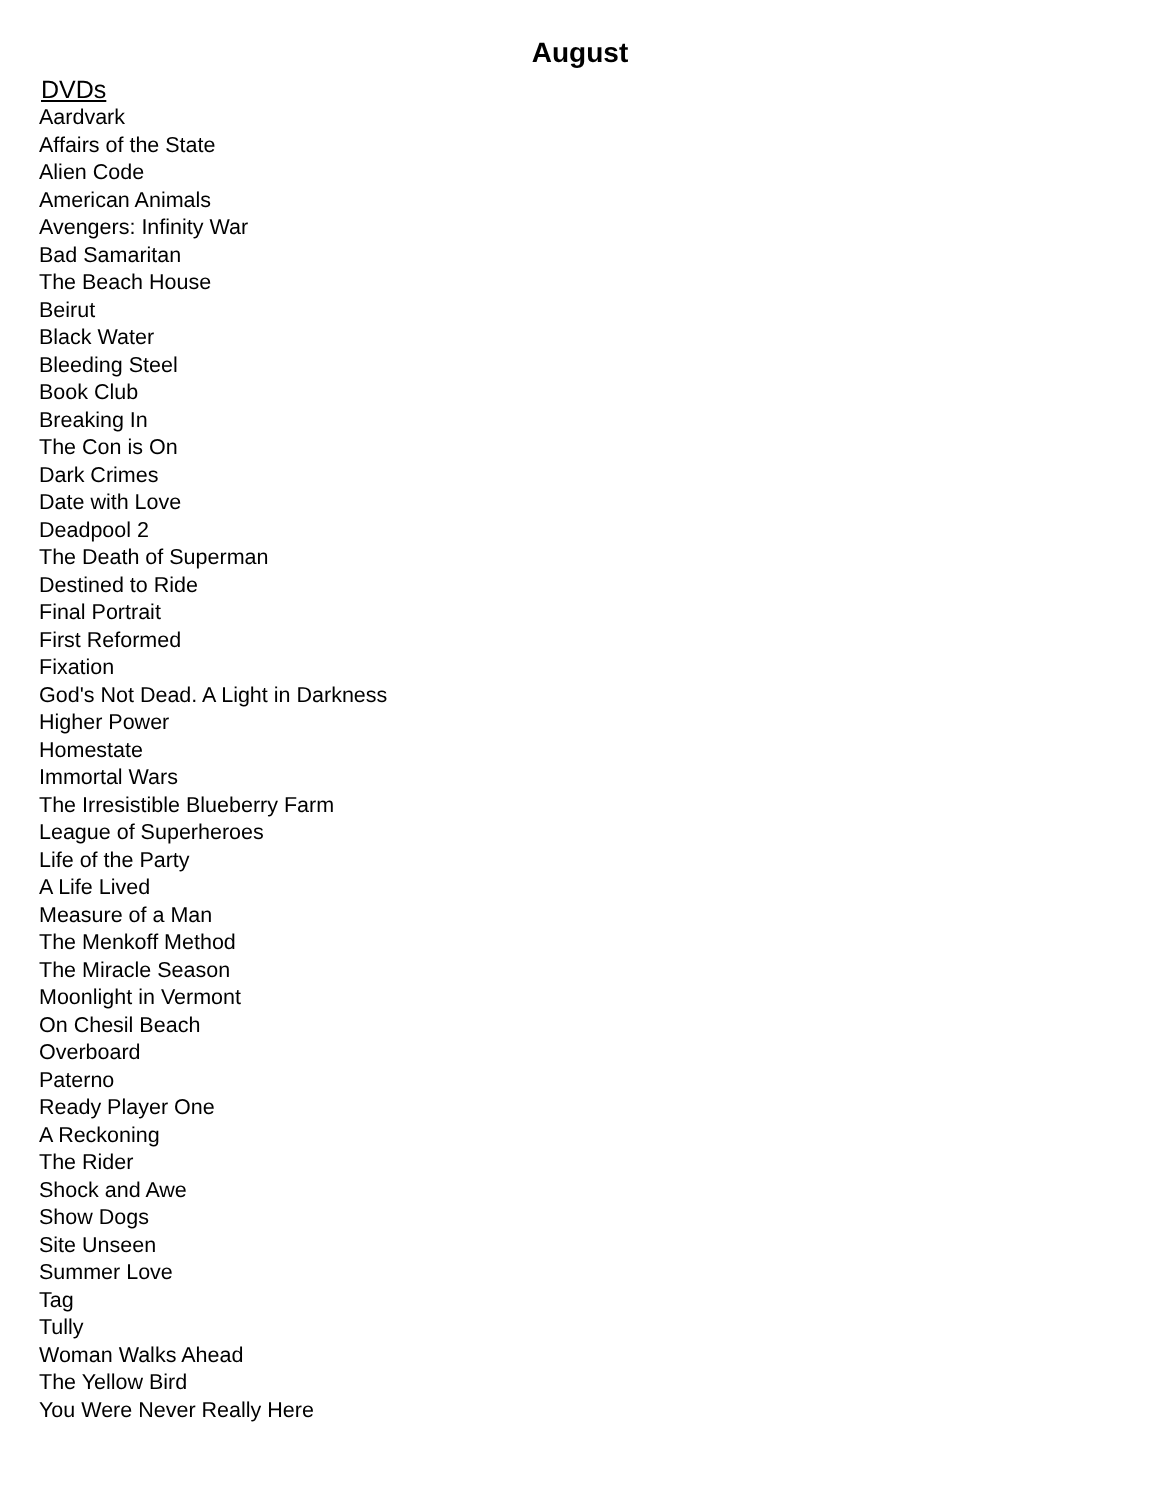August
DVDs
Aardvark
Affairs of the State
Alien Code
American Animals
Avengers: Infinity War
Bad Samaritan
The Beach House
Beirut
Black Water
Bleeding Steel
Book Club
Breaking In
The Con is On
Dark Crimes
Date with Love
Deadpool 2
The Death of Superman
Destined to Ride
Final Portrait
First Reformed
Fixation
God's Not Dead. A Light in Darkness
Higher Power
Homestate
Immortal Wars
The Irresistible Blueberry Farm
League of Superheroes
Life of the Party
A Life Lived
Measure of a Man
The Menkoff Method
The Miracle Season
Moonlight in Vermont
On Chesil Beach
Overboard
Paterno
Ready Player One
A Reckoning
The Rider
Shock and Awe
Show Dogs
Site Unseen
Summer Love
Tag
Tully
Woman Walks Ahead
The Yellow Bird
You Were Never Really Here